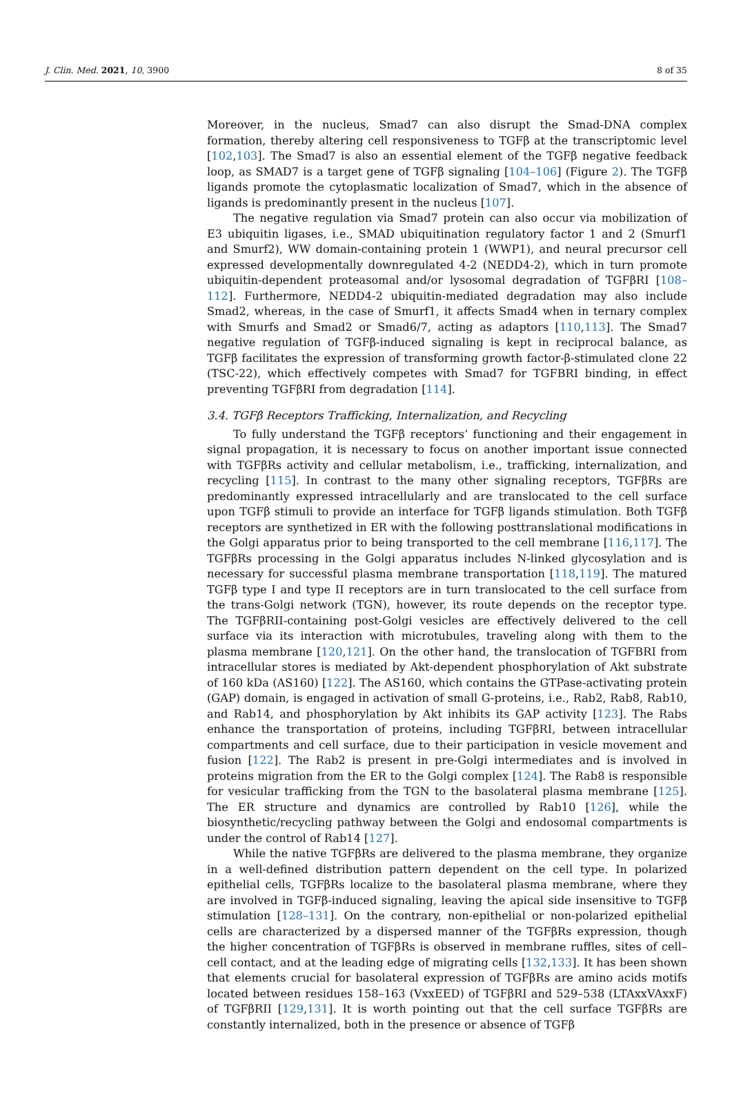J. Clin. Med. 2021, 10, 3900 8 of 35
Moreover, in the nucleus, Smad7 can also disrupt the Smad-DNA complex formation, thereby altering cell responsiveness to TGFβ at the transcriptomic level [102,103]. The Smad7 is also an essential element of the TGFβ negative feedback loop, as SMAD7 is a target gene of TGFβ signaling [104–106] (Figure 2). The TGFβ ligands promote the cytoplasmatic localization of Smad7, which in the absence of ligands is predominantly present in the nucleus [107].
The negative regulation via Smad7 protein can also occur via mobilization of E3 ubiquitin ligases, i.e., SMAD ubiquitination regulatory factor 1 and 2 (Smurf1 and Smurf2), WW domain-containing protein 1 (WWP1), and neural precursor cell expressed developmentally downregulated 4-2 (NEDD4-2), which in turn promote ubiquitin-dependent proteasomal and/or lysosomal degradation of TGFβRI [108–112]. Furthermore, NEDD4-2 ubiquitin-mediated degradation may also include Smad2, whereas, in the case of Smurf1, it affects Smad4 when in ternary complex with Smurfs and Smad2 or Smad6/7, acting as adaptors [110,113]. The Smad7 negative regulation of TGFβ-induced signaling is kept in reciprocal balance, as TGFβ facilitates the expression of transforming growth factor-β-stimulated clone 22 (TSC-22), which effectively competes with Smad7 for TGFBRI binding, in effect preventing TGFβRI from degradation [114].
3.4. TGFβ Receptors Trafficking, Internalization, and Recycling
To fully understand the TGFβ receptors’ functioning and their engagement in signal propagation, it is necessary to focus on another important issue connected with TGFβRs activity and cellular metabolism, i.e., trafficking, internalization, and recycling [115]. In contrast to the many other signaling receptors, TGFβRs are predominantly expressed intracellularly and are translocated to the cell surface upon TGFβ stimuli to provide an interface for TGFβ ligands stimulation. Both TGFβ receptors are synthetized in ER with the following posttranslational modifications in the Golgi apparatus prior to being transported to the cell membrane [116,117]. The TGFβRs processing in the Golgi apparatus includes N-linked glycosylation and is necessary for successful plasma membrane transportation [118,119]. The matured TGFβ type I and type II receptors are in turn translocated to the cell surface from the trans-Golgi network (TGN), however, its route depends on the receptor type. The TGFβRII-containing post-Golgi vesicles are effectively delivered to the cell surface via its interaction with microtubules, traveling along with them to the plasma membrane [120,121]. On the other hand, the translocation of TGFBRI from intracellular stores is mediated by Akt-dependent phosphorylation of Akt substrate of 160 kDa (AS160) [122]. The AS160, which contains the GTPase-activating protein (GAP) domain, is engaged in activation of small G-proteins, i.e., Rab2, Rab8, Rab10, and Rab14, and phosphorylation by Akt inhibits its GAP activity [123]. The Rabs enhance the transportation of proteins, including TGFβRI, between intracellular compartments and cell surface, due to their participation in vesicle movement and fusion [122]. The Rab2 is present in pre-Golgi intermediates and is involved in proteins migration from the ER to the Golgi complex [124]. The Rab8 is responsible for vesicular trafficking from the TGN to the basolateral plasma membrane [125]. The ER structure and dynamics are controlled by Rab10 [126], while the biosynthetic/recycling pathway between the Golgi and endosomal compartments is under the control of Rab14 [127].
While the native TGFβRs are delivered to the plasma membrane, they organize in a well-defined distribution pattern dependent on the cell type. In polarized epithelial cells, TGFβRs localize to the basolateral plasma membrane, where they are involved in TGFβ-induced signaling, leaving the apical side insensitive to TGFβ stimulation [128–131]. On the contrary, non-epithelial or non-polarized epithelial cells are characterized by a dispersed manner of the TGFβRs expression, though the higher concentration of TGFβRs is observed in membrane ruffles, sites of cell–cell contact, and at the leading edge of migrating cells [132,133]. It has been shown that elements crucial for basolateral expression of TGFβRs are amino acids motifs located between residues 158–163 (VxxEED) of TGFβRI and 529–538 (LTAxxVAxxF) of TGFβRII [129,131]. It is worth pointing out that the cell surface TGFβRs are constantly internalized, both in the presence or absence of TGFβ